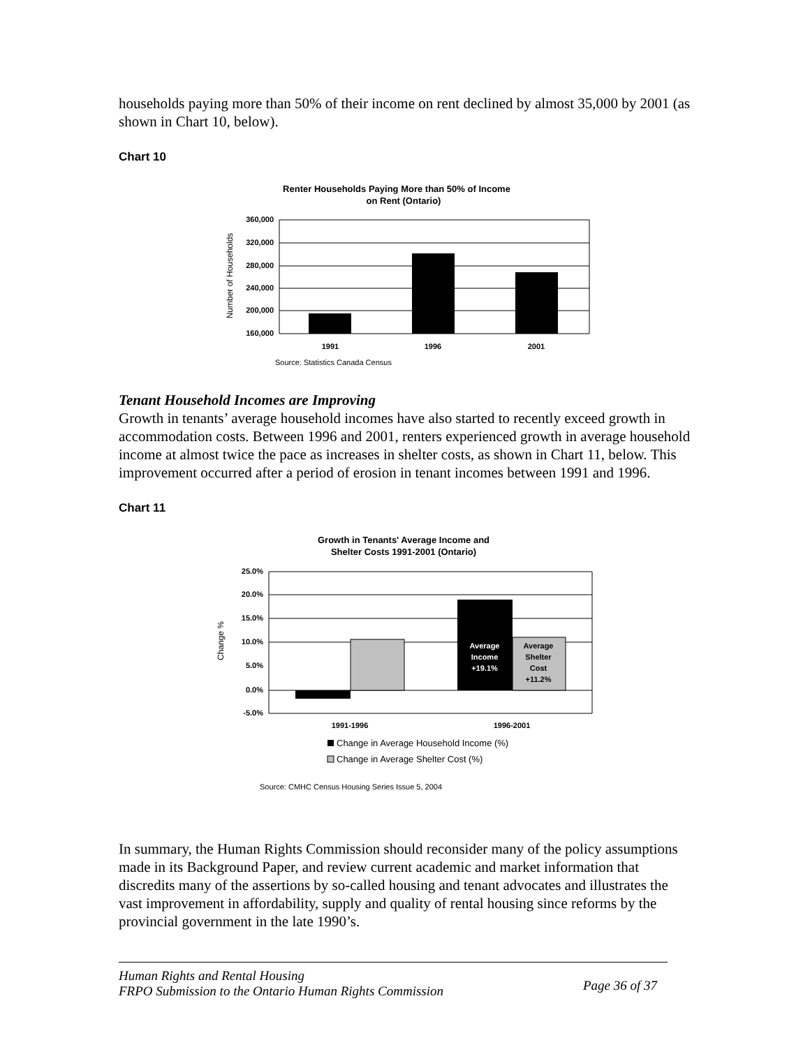households paying more than 50% of their income on rent declined by almost 35,000 by 2001 (as shown in Chart 10, below).
Chart 10
Renter Households Paying More than 50% of Income
on Rent (Ontario)
360,000
320,000
280,000
240,000
200,000
160,000
1991
1996
2001
Number of Households
Source: Statistics Canada Census
Tenant Household Incomes are Improving
Growth in tenants’ average household incomes have also started to recently exceed growth in accommodation costs. Between 1996 and 2001, renters experienced growth in average household income at almost twice the pace as increases in shelter costs, as shown in Chart 11, below. This improvement occurred after a period of erosion in tenant incomes between 1991 and 1996.
Chart 11
Growth in Tenants' Average Income and
Shelter Costs 1991-2001 (Ontario)
Average
Income
+19.1%
Average
Shelter
Cost
+11.2%
25.0%
20.0%
15.0%
10.0%
5.0%
0.0%
-5.0%
1991-1996
1996-2001
Change %
Change in Average Household Income (%)
Change in Average Shelter Cost (%)
Source: CMHC Census Housing Series Issue 5, 2004
In summary, the Human Rights Commission should reconsider many of the policy assumptions made in its Background Paper, and review current academic and market information that discredits many of the assertions by so-called housing and tenant advocates and illustrates the vast improvement in affordability, supply and quality of rental housing since reforms by the provincial government in the late 1990’s.
Human Rights and Rental Housing
FRPO Submission to the Ontario Human Rights Commission
Page 36 of 37